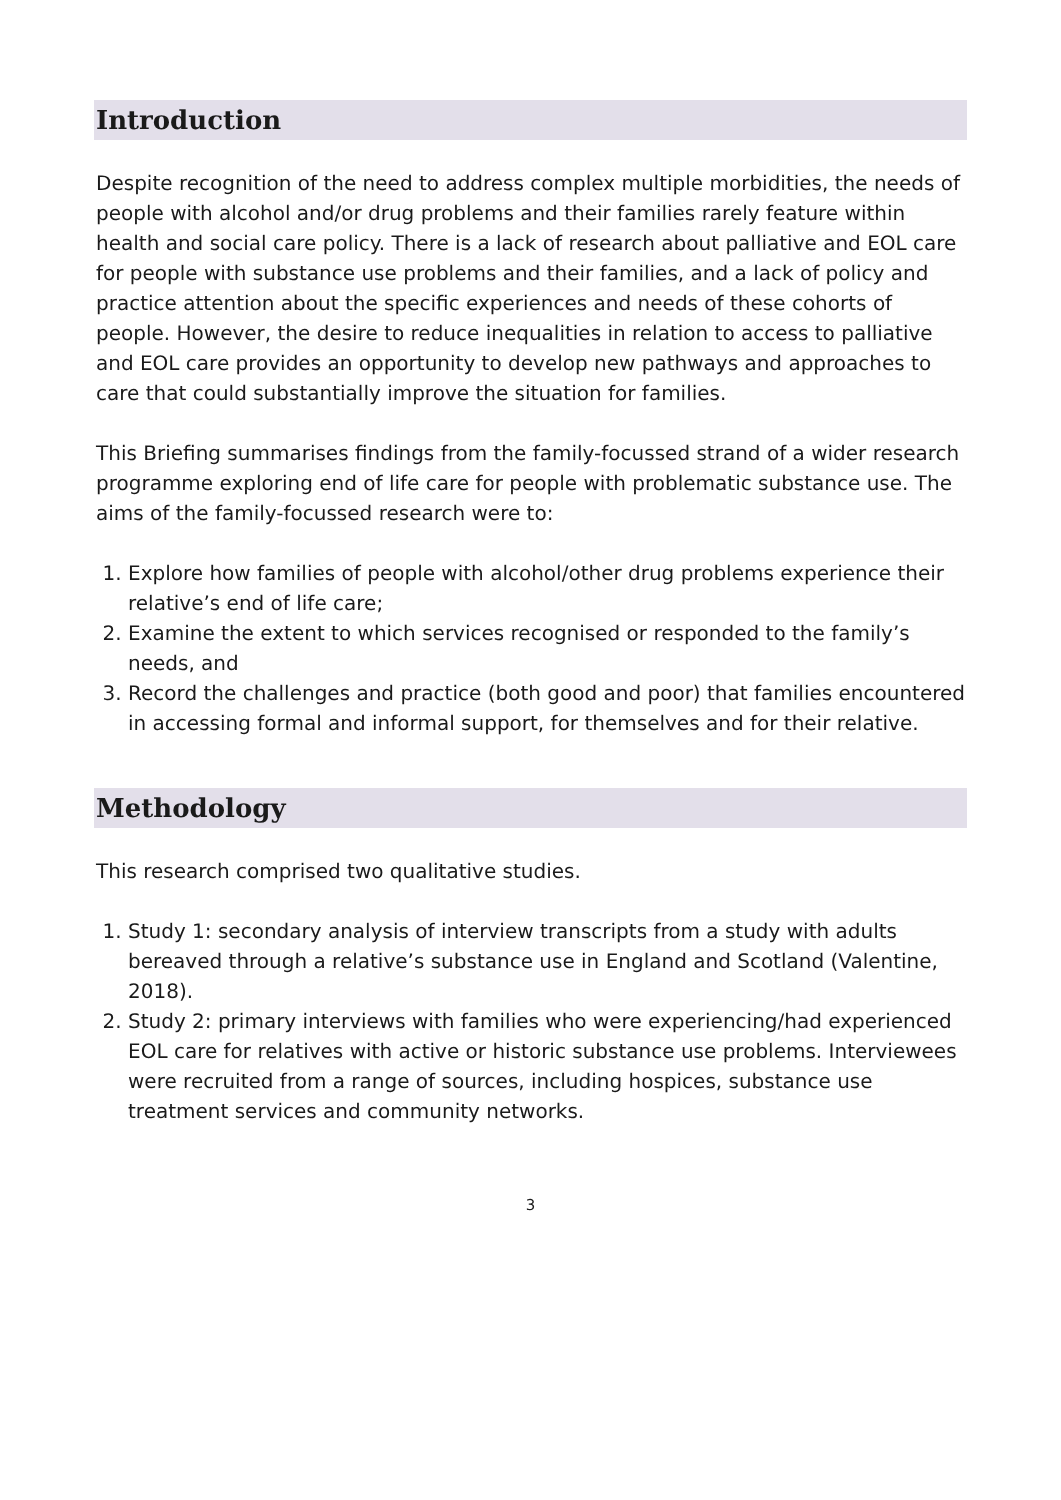Introduction
Despite recognition of the need to address complex multiple morbidities, the needs of people with alcohol and/or drug problems and their families rarely feature within health and social care policy. There is a lack of research about palliative and EOL care for people with substance use problems and their families, and a lack of policy and practice attention about the specific experiences and needs of these cohorts of people. However, the desire to reduce inequalities in relation to access to palliative and EOL care provides an opportunity to develop new pathways and approaches to care that could substantially improve the situation for families.
This Briefing summarises findings from the family-focussed strand of a wider research programme exploring end of life care for people with problematic substance use. The aims of the family-focussed research were to:
1. Explore how families of people with alcohol/other drug problems experience their relative’s end of life care;
2. Examine the extent to which services recognised or responded to the family’s needs, and
3. Record the challenges and practice (both good and poor) that families encountered in accessing formal and informal support, for themselves and for their relative.
Methodology
This research comprised two qualitative studies.
1. Study 1: secondary analysis of interview transcripts from a study with adults bereaved through a relative’s substance use in England and Scotland (Valentine, 2018).
2. Study 2: primary interviews with families who were experiencing/had experienced EOL care for relatives with active or historic substance use problems. Interviewees were recruited from a range of sources, including hospices, substance use treatment services and community networks.
3